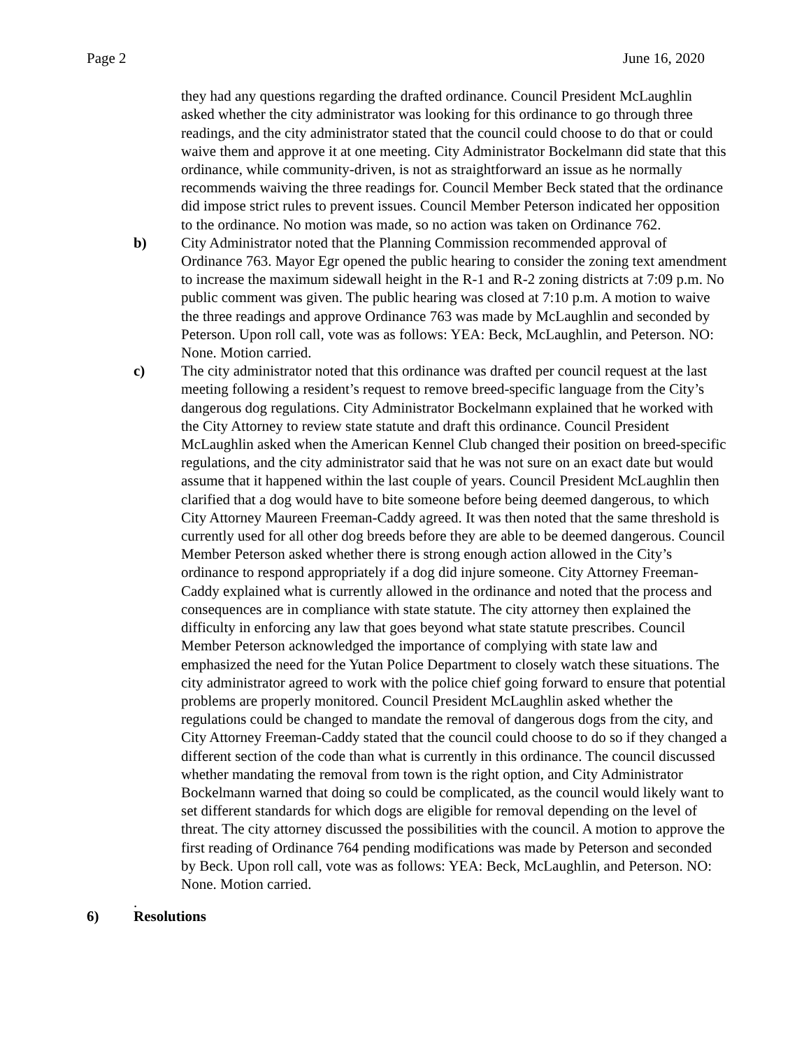Page 2 June 16, 2020
they had any questions regarding the drafted ordinance. Council President McLaughlin asked whether the city administrator was looking for this ordinance to go through three readings, and the city administrator stated that the council could choose to do that or could waive them and approve it at one meeting. City Administrator Bockelmann did state that this ordinance, while community-driven, is not as straightforward an issue as he normally recommends waiving the three readings for. Council Member Beck stated that the ordinance did impose strict rules to prevent issues. Council Member Peterson indicated her opposition to the ordinance. No motion was made, so no action was taken on Ordinance 762.
b) City Administrator noted that the Planning Commission recommended approval of Ordinance 763. Mayor Egr opened the public hearing to consider the zoning text amendment to increase the maximum sidewall height in the R-1 and R-2 zoning districts at 7:09 p.m. No public comment was given. The public hearing was closed at 7:10 p.m. A motion to waive the three readings and approve Ordinance 763 was made by McLaughlin and seconded by Peterson. Upon roll call, vote was as follows: YEA: Beck, McLaughlin, and Peterson. NO: None. Motion carried.
c) The city administrator noted that this ordinance was drafted per council request at the last meeting following a resident’s request to remove breed-specific language from the City’s dangerous dog regulations. City Administrator Bockelmann explained that he worked with the City Attorney to review state statute and draft this ordinance. Council President McLaughlin asked when the American Kennel Club changed their position on breed-specific regulations, and the city administrator said that he was not sure on an exact date but would assume that it happened within the last couple of years. Council President McLaughlin then clarified that a dog would have to bite someone before being deemed dangerous, to which City Attorney Maureen Freeman-Caddy agreed. It was then noted that the same threshold is currently used for all other dog breeds before they are able to be deemed dangerous. Council Member Peterson asked whether there is strong enough action allowed in the City’s ordinance to respond appropriately if a dog did injure someone. City Attorney Freeman-Caddy explained what is currently allowed in the ordinance and noted that the process and consequences are in compliance with state statute. The city attorney then explained the difficulty in enforcing any law that goes beyond what state statute prescribes. Council Member Peterson acknowledged the importance of complying with state law and emphasized the need for the Yutan Police Department to closely watch these situations. The city administrator agreed to work with the police chief going forward to ensure that potential problems are properly monitored. Council President McLaughlin asked whether the regulations could be changed to mandate the removal of dangerous dogs from the city, and City Attorney Freeman-Caddy stated that the council could choose to do so if they changed a different section of the code than what is currently in this ordinance. The council discussed whether mandating the removal from town is the right option, and City Administrator Bockelmann warned that doing so could be complicated, as the council would likely want to set different standards for which dogs are eligible for removal depending on the level of threat. The city attorney discussed the possibilities with the council. A motion to approve the first reading of Ordinance 764 pending modifications was made by Peterson and seconded by Beck. Upon roll call, vote was as follows: YEA: Beck, McLaughlin, and Peterson. NO: None. Motion carried.
.
6) Resolutions